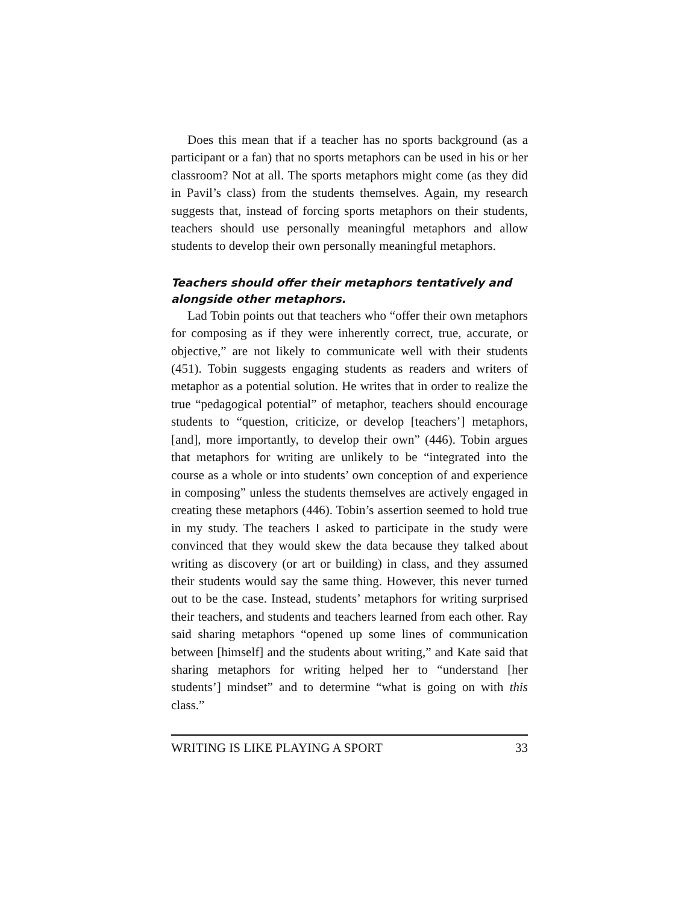Does this mean that if a teacher has no sports background (as a participant or a fan) that no sports metaphors can be used in his or her classroom? Not at all. The sports metaphors might come (as they did in Pavil’s class) from the students themselves. Again, my research suggests that, instead of forcing sports metaphors on their students, teachers should use personally meaningful metaphors and allow students to develop their own personally meaningful metaphors.
Teachers should offer their metaphors tentatively and alongside other metaphors.
Lad Tobin points out that teachers who “offer their own metaphors for composing as if they were inherently correct, true, accurate, or objective,” are not likely to communicate well with their students (451). Tobin suggests engaging students as readers and writers of metaphor as a potential solution. He writes that in order to realize the true “pedagogical potential” of metaphor, teachers should encourage students to “question, criticize, or develop [teachers’] metaphors, [and], more importantly, to develop their own” (446). Tobin argues that metaphors for writing are unlikely to be “integrated into the course as a whole or into students’ own conception of and experience in composing” unless the students themselves are actively engaged in creating these metaphors (446). Tobin’s assertion seemed to hold true in my study. The teachers I asked to participate in the study were convinced that they would skew the data because they talked about writing as discovery (or art or building) in class, and they assumed their students would say the same thing. However, this never turned out to be the case. Instead, students’ metaphors for writing surprised their teachers, and students and teachers learned from each other. Ray said sharing metaphors “opened up some lines of communication between [himself] and the students about writing,” and Kate said that sharing metaphors for writing helped her to “understand [her students’] mindset” and to determine “what is going on with this class.”
WRITING IS LIKE PLAYING A SPORT 33